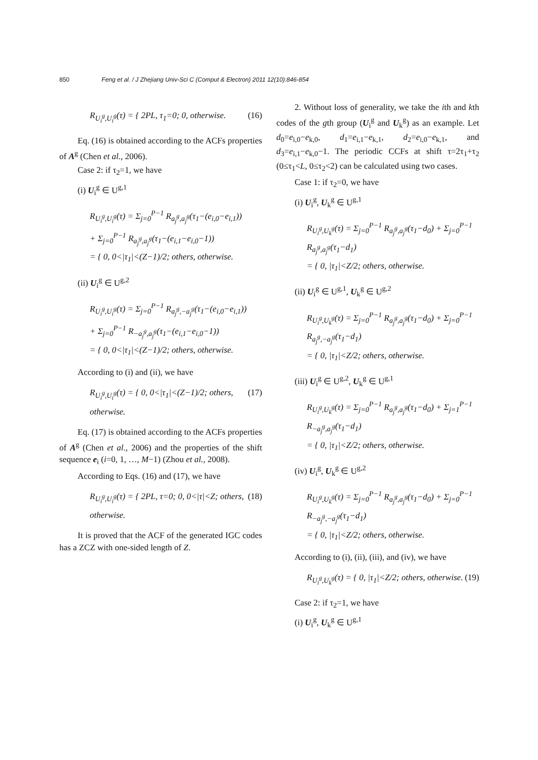850 Feng et al. / J Zhejiang Univ-Sci C (Comput & Electron) 2011 12(10):846-854
R<sub>U<sub>i</sub><sup>g</sup>,U<sub>i</sub><sup>g</sup></sub>(τ) = { 2PL, τ<sub>1</sub>=0; 0, otherwise.
(16)
Eq. (16) is obtained according to the ACFs properties of A<sup>g</sup> (Chen et al., 2006).
Case 2: if τ<sub>2</sub>=1, we have
(i) U<sub>i</sub><sup>g</sup> ∈ U<sup>g,1</sup>
R<sub>U<sub>i</sub><sup>g</sup>,U<sub>i</sub><sup>g</sup></sub>(τ) = Σ<sub>j=0</sub><sup>P−1</sup> R<sub>a<sub>j</sub><sup>g</sup>,a<sub>j</sub><sup>g</sup></sub>(τ<sub>1</sub>−(e<sub>i,0</sub>−e<sub>i,1</sub>))
+ Σ<sub>j=0</sub><sup>P−1</sup> R<sub>a<sub>j</sub><sup>g</sup>,a<sub>j</sub><sup>g</sup></sub>(τ<sub>1</sub>−(e<sub>i,1</sub>−e<sub>i,0</sub>−1))
= { 0, 0<|τ<sub>1</sub>|<(Z−1)/2; others, otherwise.
(ii) U<sub>i</sub><sup>g</sup> ∈ U<sup>g,2</sup>
R<sub>U<sub>i</sub><sup>g</sup>,U<sub>i</sub><sup>g</sup></sub>(τ) = Σ<sub>j=0</sub><sup>P−1</sup> R<sub>a<sub>j</sub><sup>g</sup>,−a<sub>j</sub><sup>g</sup></sub>(τ<sub>1</sub>−(e<sub>i,0</sub>−e<sub>i,1</sub>))
+ Σ<sub>j=0</sub><sup>P−1</sup> R<sub>−a<sub>j</sub><sup>g</sup>,a<sub>j</sub><sup>g</sup></sub>(τ<sub>1</sub>−(e<sub>i,1</sub>−e<sub>i,0</sub>−1))
= { 0, 0<|τ<sub>1</sub>|<(Z−1)/2; others, otherwise.
According to (i) and (ii), we have
R<sub>U<sub>i</sub><sup>g</sup>,U<sub>i</sub><sup>g</sup></sub>(τ) = { 0, 0<|τ<sub>1</sub>|<(Z−1)/2; others, otherwise.
(17)
Eq. (17) is obtained according to the ACFs properties of A<sup>g</sup> (Chen et al., 2006) and the properties of the shift sequence e<sub>i</sub> (i=0, 1, …, M−1) (Zhou et al., 2008).
According to Eqs. (16) and (17), we have
R<sub>U<sub>i</sub><sup>g</sup>,U<sub>i</sub><sup>g</sup></sub>(τ) = { 2PL, τ=0; 0, 0<|τ|<Z; others, otherwise.
(18)
It is proved that the ACF of the generated IGC codes has a ZCZ with one-sided length of Z.
2. Without loss of generality, we take the ith and kth codes of the gth group (U<sub>i</sub><sup>g</sup> and U<sub>k</sub><sup>g</sup>) as an example. Let d<sub>0</sub>=e<sub>i,0</sub>−e<sub>k,0</sub>, d<sub>1</sub>=e<sub>i,1</sub>−e<sub>k,1</sub>, d<sub>2</sub>=e<sub>i,0</sub>−e<sub>k,1</sub>, and d<sub>3</sub>=e<sub>i,1</sub>−e<sub>k,0</sub>−1. The periodic CCFs at shift τ=2τ<sub>1</sub>+τ<sub>2</sub> (0≤τ<sub>1</sub><L, 0≤τ<sub>2</sub><2) can be calculated using two cases.
Case 1: if τ<sub>2</sub>=0, we have
(i) U<sub>i</sub><sup>g</sup>, U<sub>k</sub><sup>g</sup> ∈ U<sup>g,1</sup>
R<sub>U<sub>i</sub><sup>g</sup>,U<sub>k</sub><sup>g</sup></sub>(τ) = Σ<sub>j=0</sub><sup>P−1</sup> R<sub>a<sub>j</sub><sup>g</sup>,a<sub>j</sub><sup>g</sup></sub>(τ<sub>1</sub>−d<sub>0</sub>) + Σ<sub>j=0</sub><sup>P−1</sup> R<sub>a<sub>j</sub><sup>g</sup>,a<sub>j</sub><sup>g</sup></sub>(τ<sub>1</sub>−d<sub>1</sub>)
= { 0, |τ<sub>1</sub>|<Z/2; others, otherwise.
(ii) U<sub>i</sub><sup>g</sup> ∈ U<sup>g,1</sup>, U<sub>k</sub><sup>g</sup> ∈ U<sup>g,2</sup>
R<sub>U<sub>i</sub><sup>g</sup>,U<sub>k</sub><sup>g</sup></sub>(τ) = Σ<sub>j=0</sub><sup>P−1</sup> R<sub>a<sub>j</sub><sup>g</sup>,a<sub>j</sub><sup>g</sup></sub>(τ<sub>1</sub>−d<sub>0</sub>) + Σ<sub>j=0</sub><sup>P−1</sup> R<sub>a<sub>j</sub><sup>g</sup>,−a<sub>j</sub><sup>g</sup></sub>(τ<sub>1</sub>−d<sub>1</sub>)
= { 0, |τ<sub>1</sub>|<Z/2; others, otherwise.
(iii) U<sub>i</sub><sup>g</sup> ∈ U<sup>g,2</sup>, U<sub>k</sub><sup>g</sup> ∈ U<sup>g,1</sup>
R<sub>U<sub>i</sub><sup>g</sup>,U<sub>k</sub><sup>g</sup></sub>(τ) = Σ<sub>j=0</sub><sup>P−1</sup> R<sub>a<sub>j</sub><sup>g</sup>,a<sub>j</sub><sup>g</sup></sub>(τ<sub>1</sub>−d<sub>0</sub>) + Σ<sub>j=1</sub><sup>P−1</sup> R<sub>−a<sub>j</sub><sup>g</sup>,a<sub>j</sub><sup>g</sup></sub>(τ<sub>1</sub>−d<sub>1</sub>)
= { 0, |τ<sub>1</sub>|<Z/2; others, otherwise.
(iv) U<sub>i</sub><sup>g</sup>, U<sub>k</sub><sup>g</sup> ∈ U<sup>g,2</sup>
R<sub>U<sub>i</sub><sup>g</sup>,U<sub>k</sub><sup>g</sup></sub>(τ) = Σ<sub>j=0</sub><sup>P−1</sup> R<sub>a<sub>j</sub><sup>g</sup>,a<sub>j</sub><sup>g</sup></sub>(τ<sub>1</sub>−d<sub>0</sub>) + Σ<sub>j=0</sub><sup>P−1</sup> R<sub>−a<sub>j</sub><sup>g</sup>,−a<sub>j</sub><sup>g</sup></sub>(τ<sub>1</sub>−d<sub>1</sub>)
= { 0, |τ<sub>1</sub>|<Z/2; others, otherwise.
According to (i), (ii), (iii), and (iv), we have
R<sub>U<sub>i</sub><sup>g</sup>,U<sub>k</sub><sup>g</sup></sub>(τ) = { 0, |τ<sub>1</sub>|<Z/2; others, otherwise.
(19)
Case 2: if τ<sub>2</sub>=1, we have
(i) U<sub>i</sub><sup>g</sup>, U<sub>k</sub><sup>g</sup> ∈ U<sup>g,1</sup>